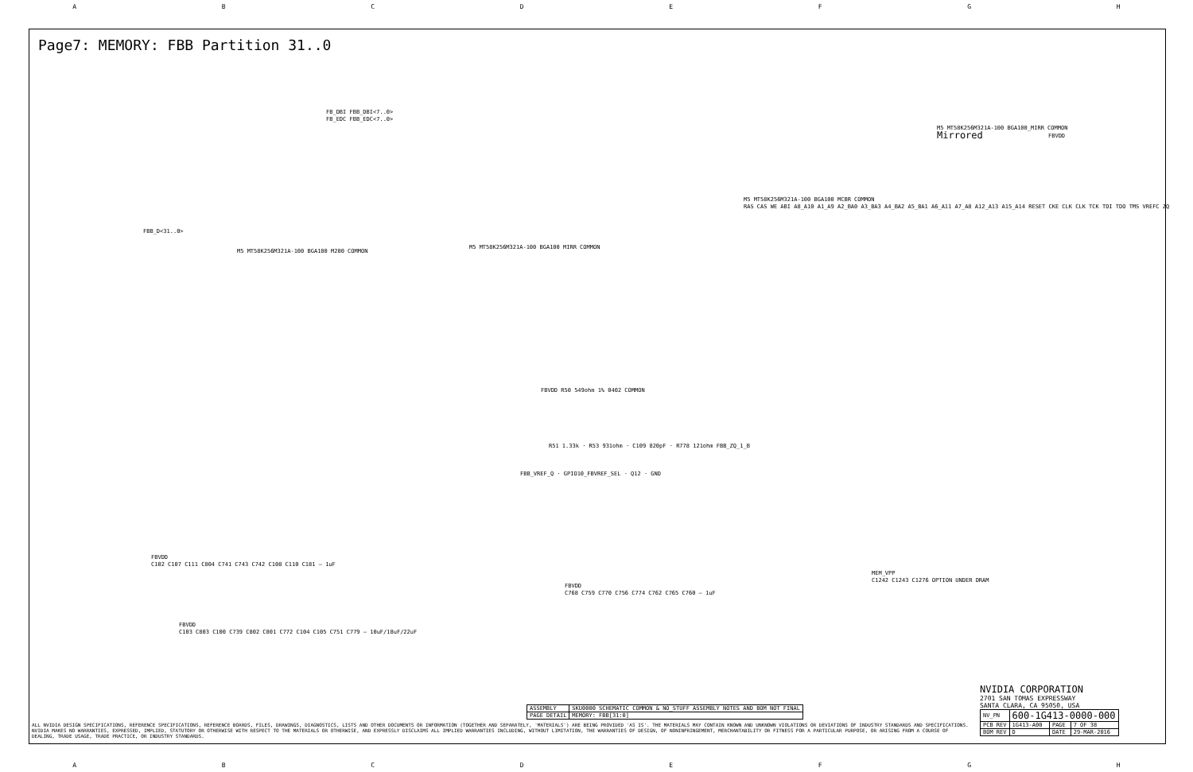ABCDEFGH
Page7: MEMORY: FBB Partition 31..0
FB_DBI FBB_DBI<7..0>
FB_EDC FBB_EDC<7..0>
FBB_D<31..0>
M5 MT58K256M321A-100 BGA100 M200 COMMON
M5 MT58K256M321A-100 BGA100 MIRR COMMON
M5 MT58K256M321A-100 BGA100 MCBR COMMON
RAS CAS WE ABI A8_A10 A1_A9 A2_BA0 A3_BA3 A4_BA2 A5_BA1 A6_A11 A7_A8 A12_A13 A15_A14 RESET CKE CLK CLK TCK TDI TDO TMS VREFC ZQ
M5 MT58K256M321A-100 BGA100_MIRR COMMON
Mirrored
FBVDD
FBVDD R50 549ohm 1% 0402 COMMON
R51 1.33k · R53 931ohm · C109 820pF · R778 121ohm FBB_ZQ_1_B
FBB_VREF_Q · GPIO10_FBVREF_SEL · Q12 · GND
FBVDD
C102 C107 C111 C804 C741 C743 C742 C108 C110 C181 — 1uF
FBVDD
C103 C803 C100 C739 C802 C801 C772 C104 C105 C751 C779 — 10uF/18uF/22uF
FBVDD
C768 C759 C770 C756 C774 C762 C765 C760 — 1uF
MEM_VPP
C1242 C1243 C1276 OPTION UNDER DRAM
NVIDIA CORPORATION
2701 SAN TOMAS EXPRESSWAY
SANTA CLARA, CA 95050, USA
| NV_PN | 600-1G413-0000-000 | | |
| PCB REV | 1G413-A00 | PAGE | 7 OF 38 |
| BOM REV | D | DATE | 29-MAR-2016 |
| ASSEMBLY | SKU0000 SCHEMATIC COMMON & NO_STUFF ASSEMBLY NOTES AND BOM NOT FINAL |
| PAGE DETAIL | MEMORY: FBB[31:0] |
ALL NVIDIA DESIGN SPECIFICATIONS, REFERENCE SPECIFICATIONS, REFERENCE BOARDS, FILES, DRAWINGS, DIAGNOSTICS, LISTS AND OTHER DOCUMENTS OR INFORMATION (TOGETHER AND SEPARATELY, 'MATERIALS') ARE BEING PROVIDED 'AS IS'. THE MATERIALS MAY CONTAIN KNOWN AND UNKNOWN VIOLATIONS OR DEVIATIONS OF INDUSTRY STANDARDS AND SPECIFICATIONS. NVIDIA MAKES NO WARRANTIES, EXPRESSED, IMPLIED, STATUTORY OR OTHERWISE WITH RESPECT TO THE MATERIALS OR OTHERWISE, AND EXPRESSLY DISCLAIMS ALL IMPLIED WARRANTIES INCLUDING, WITHOUT LIMITATION, THE WARRANTIES OF DESIGN, OF NONINFRINGEMENT, MERCHANTABILITY OR FITNESS FOR A PARTICULAR PURPOSE, OR ARISING FROM A COURSE OF DEALING, TRADE USAGE, TRADE PRACTICE, OR INDUSTRY STANDARDS.
ABCDEFGH